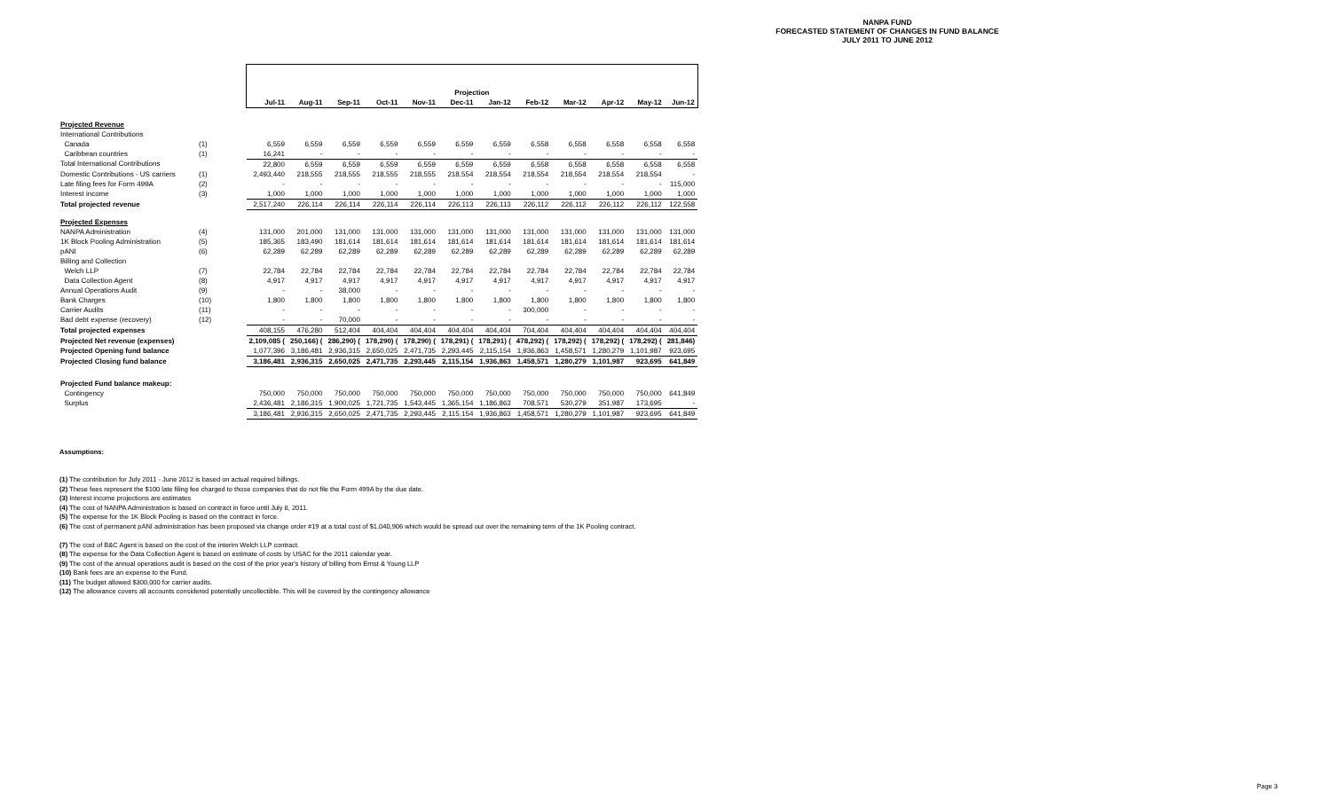NANPA FUND
FORECASTED STATEMENT OF CHANGES IN FUND BALANCE
JULY 2011 TO JUNE 2012
| | | Projection | | | | | | | | | | | |
| | | Jul-11 | Aug-11 | Sep-11 | Oct-11 | Nov-11 | Dec-11 | Jan-12 | Feb-12 | Mar-12 | Apr-12 | May-12 | Jun-12 |
| Projected Revenue | | | | | | | | | | | | | |
| International Contributions | | | | | | | | | | | | | |
| Canada | (1) | 6,559 | 6,559 | 6,559 | 6,559 | 6,559 | 6,559 | 6,559 | 6,558 | 6,558 | 6,558 | 6,558 | 6,558 |
| Caribbean countries | (1) | 16,241 | - | - | - | - | - | - | - | - | - | - | - |
| Total International Contributions | | 22,800 | 6,559 | 6,559 | 6,559 | 6,559 | 6,559 | 6,559 | 6,558 | 6,558 | 6,558 | 6,558 | 6,558 |
| Domestic Contributions - US carriers | (1) | 2,493,440 | 218,555 | 218,555 | 218,555 | 218,555 | 218,554 | 218,554 | 218,554 | 218,554 | 218,554 | 218,554 | - |
| Late filing fees for Form 499A | (2) | - | - | - | - | - | - | - | - | - | - | - | 115,000 |
| Interest income | (3) | 1,000 | 1,000 | 1,000 | 1,000 | 1,000 | 1,000 | 1,000 | 1,000 | 1,000 | 1,000 | 1,000 | 1,000 |
| Total projected revenue | | 2,517,240 | 226,114 | 226,114 | 226,114 | 226,114 | 226,113 | 226,113 | 226,112 | 226,112 | 226,112 | 226,112 | 122,558 |
| Projected Expenses | | | | | | | | | | | | | |
| NANPA Administration | (4) | 131,000 | 201,000 | 131,000 | 131,000 | 131,000 | 131,000 | 131,000 | 131,000 | 131,000 | 131,000 | 131,000 | 131,000 |
| 1K Block Pooling Administration | (5) | 185,365 | 183,490 | 181,614 | 181,614 | 181,614 | 181,614 | 181,614 | 181,614 | 181,614 | 181,614 | 181,614 | 181,614 |
| pANI | (6) | 62,289 | 62,289 | 62,289 | 62,289 | 62,289 | 62,289 | 62,289 | 62,289 | 62,289 | 62,289 | 62,289 | 62,289 |
| Billing and Collection | | | | | | | | | | | | | |
| Welch LLP | (7) | 22,784 | 22,784 | 22,784 | 22,784 | 22,784 | 22,784 | 22,784 | 22,784 | 22,784 | 22,784 | 22,784 | 22,784 |
| Data Collection Agent | (8) | 4,917 | 4,917 | 4,917 | 4,917 | 4,917 | 4,917 | 4,917 | 4,917 | 4,917 | 4,917 | 4,917 | 4,917 |
| Annual Operations Audit | (9) | - | - | 38,000 | - | - | - | - | - | - | - | - | - |
| Bank Charges | (10) | 1,800 | 1,800 | 1,800 | 1,800 | 1,800 | 1,800 | 1,800 | 1,800 | 1,800 | 1,800 | 1,800 | 1,800 |
| Carrier Audits | (11) | - | - | - | - | - | - | - | 300,000 | - | - | - | - |
| Bad debt expense (recovery) | (12) | - | - | 70,000 | - | - | - | - | - | - | - | - | - |
| Total projected expenses | | 408,155 | 476,280 | 512,404 | 404,404 | 404,404 | 404,404 | 404,404 | 704,404 | 404,404 | 404,404 | 404,404 | 404,404 |
| Projected Net revenue (expenses) | | 2,109,085 ( | 250,166) ( | 286,290) ( | 178,290) ( | 178,290) ( | 178,291) ( | 178,291) ( | 478,292) ( | 178,292) ( | 178,292) ( | 178,292) ( | 281,846) |
| Projected Opening fund balance | | 1,077,396 | 3,186,481 | 2,936,315 | 2,650,025 | 2,471,735 | 2,293,445 | 2,115,154 | 1,936,863 | 1,458,571 | 1,280,279 | 1,101,987 | 923,695 |
| Projected Closing fund balance | | 3,186,481 | 2,936,315 | 2,650,025 | 2,471,735 | 2,293,445 | 2,115,154 | 1,936,863 | 1,458,571 | 1,280,279 | 1,101,987 | 923,695 | 641,849 |
| Projected Fund balance makeup: | | | | | | | | | | | | | |
| Contingency | | 750,000 | 750,000 | 750,000 | 750,000 | 750,000 | 750,000 | 750,000 | 750,000 | 750,000 | 750,000 | 750,000 | 641,849 |
| Surplus | | 2,436,481 | 2,186,315 | 1,900,025 | 1,721,735 | 1,543,445 | 1,365,154 | 1,186,863 | 708,571 | 530,279 | 351,987 | 173,695 | - |
| | | 3,186,481 | 2,936,315 | 2,650,025 | 2,471,735 | 2,293,445 | 2,115,154 | 1,936,863 | 1,458,571 | 1,280,279 | 1,101,987 | 923,695 | 641,849 |
Assumptions:
(1) The contribution for July 2011 - June 2012 is based on actual required billings.
(2) These fees represent the $100 late filing fee charged to those companies that do not file the Form 499A by the due date.
(3) Interest income projections are estimates
(4) The cost of NANPA Administration is based on contract in force until July 8, 2011.
(5) The expense for the 1K Block Pooling is based on the contract in force.
(6) The cost of permanent pANI administration has been proposed via change order #19 at a total cost of $1,040,906 which would be spread out over the remaining term of the 1K Pooling contract.
(7) The cost of B&C Agent is based on the cost of the interim Welch LLP contract.
(8) The expense for the Data Collection Agent is based on estimate of costs by USAC for the 2011 calendar year.
(9) The cost of the annual operations audit is based on the cost of the prior year's history of billing from Ernst & Young LLP
(10) Bank fees are an expense to the Fund.
(11) The budget allowed $300,000 for carrier audits.
(12) The allowance covers all accounts considered potentially uncollectible. This will be covered by the contingency allowance
Page 3